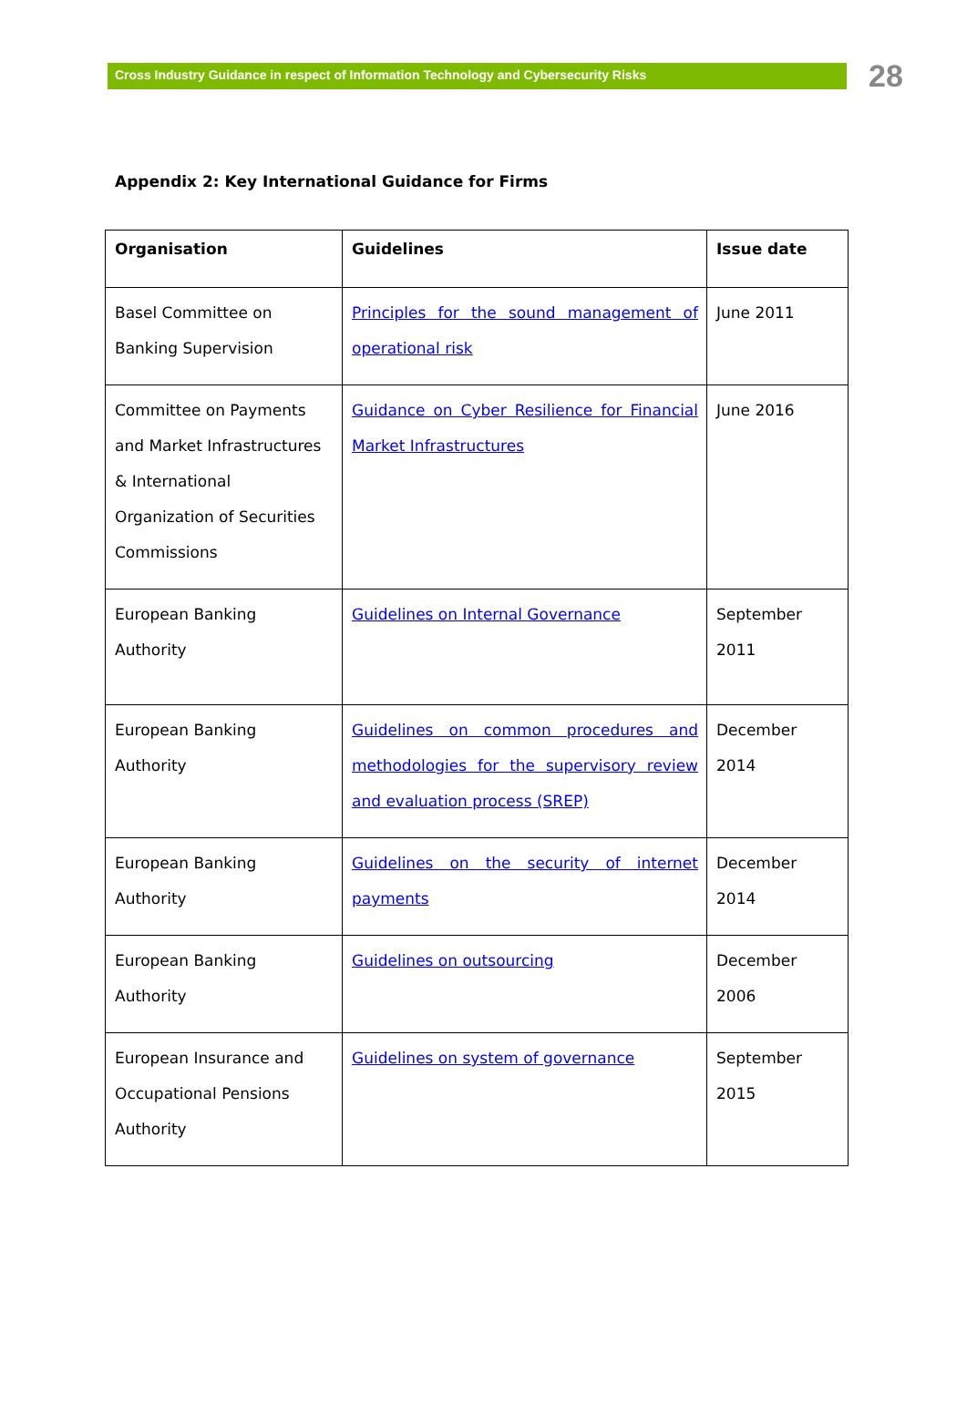Cross Industry Guidance in respect of Information Technology and Cybersecurity Risks
28
Appendix 2: Key International Guidance for Firms
| Organisation | Guidelines | Issue date |
| --- | --- | --- |
| Basel Committee on Banking Supervision | Principles for the sound management of operational risk | June 2011 |
| Committee on Payments and Market Infrastructures & International Organization of Securities Commissions | Guidance on Cyber Resilience for Financial Market Infrastructures | June 2016 |
| European Banking Authority | Guidelines on Internal Governance | September 2011 |
| European Banking Authority | Guidelines on common procedures and methodologies for the supervisory review and evaluation process (SREP) | December 2014 |
| European Banking Authority | Guidelines on the security of internet payments | December 2014 |
| European Banking Authority | Guidelines on outsourcing | December 2006 |
| European Insurance and Occupational Pensions Authority | Guidelines on system of governance | September 2015 |